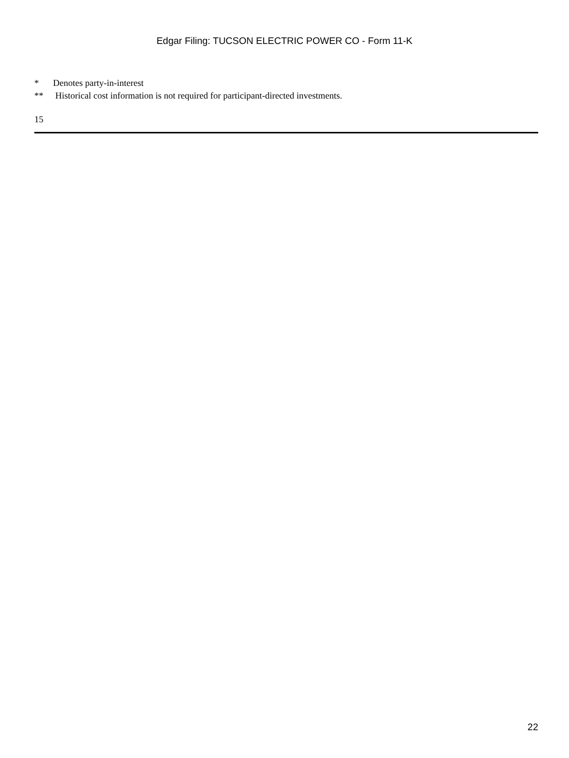Edgar Filing: TUCSON ELECTRIC POWER CO - Form 11-K
* Denotes party-in-interest
** Historical cost information is not required for participant-directed investments.
15
22